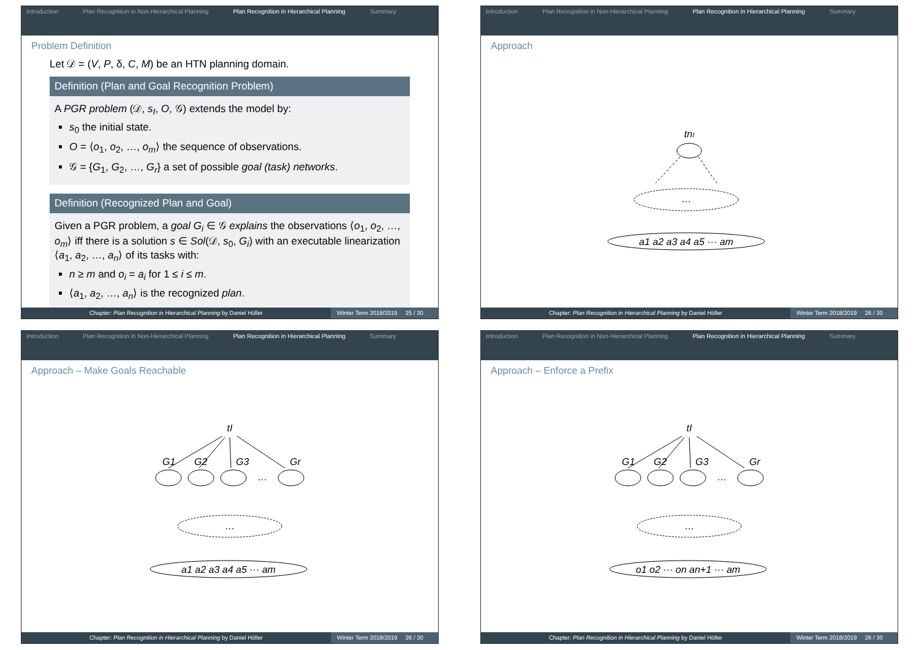Introduction Plan Recognition in Non-Hierarchical Planning
Plan Recognition in Hierarchical Planning
Summary
Problem Definition
Let 𝒟 = (V, P, δ, C, M) be an HTN planning domain.
Definition (Plan and Goal Recognition Problem)
A PGR problem (𝒟, s<sub>I</sub>, O, 𝒢) extends the model by:
s<sub>0</sub> the initial state.
O = ⟨o<sub>1</sub>, o<sub>2</sub>, …, o<sub>m</sub>⟩ the sequence of observations.
𝒢 = {G<sub>1</sub>, G<sub>2</sub>, …, G<sub>r</sub>} a set of possible goal (task) networks.
Definition (Recognized Plan and Goal)
Given a PGR problem, a goal G<sub>i</sub> ∈ 𝒢 explains the observations ⟨o<sub>1</sub>, o<sub>2</sub>, …, o<sub>m</sub>⟩ iff there is a solution s ∈ Sol(𝒟, s<sub>0</sub>, G<sub>i</sub>) with an executable linearization ⟨a<sub>1</sub>, a<sub>2</sub>, …, a<sub>n</sub>⟩ of its tasks with:
n ≥ m and o<sub>i</sub> = a<sub>i</sub> for 1 ≤ i ≤ m.
⟨a<sub>1</sub>, a<sub>2</sub>, …, a<sub>n</sub>⟩ is the recognized plan.
Chapter: Plan Recognition in Hierarchical Planning by Daniel Höller
Winter Term 2018/2019 25 / 30
Introduction Plan Recognition in Non-Hierarchical Planning
Plan Recognition in Hierarchical Planning
Summary
Approach
tnI
…
a1 a2 a3 a4 a5 ··· am
Chapter: Plan Recognition in Hierarchical Planning by Daniel Höller
Winter Term 2018/2019 26 / 30
Introduction Plan Recognition in Non-Hierarchical Planning
Plan Recognition in Hierarchical Planning
Summary
Approach – Make Goals Reachable
tI
G1
G2
G3
Gr
…
…
a1 a2 a3 a4 a5 ··· am
Chapter: Plan Recognition in Hierarchical Planning by Daniel Höller
Winter Term 2018/2019 26 / 30
Introduction Plan Recognition in Non-Hierarchical Planning
Plan Recognition in Hierarchical Planning
Summary
Approach – Enforce a Prefix
tI
G1
G2
G3
Gr
…
…
o1 o2 ··· on an+1 ··· am
Chapter: Plan Recognition in Hierarchical Planning by Daniel Höller
Winter Term 2018/2019 26 / 30